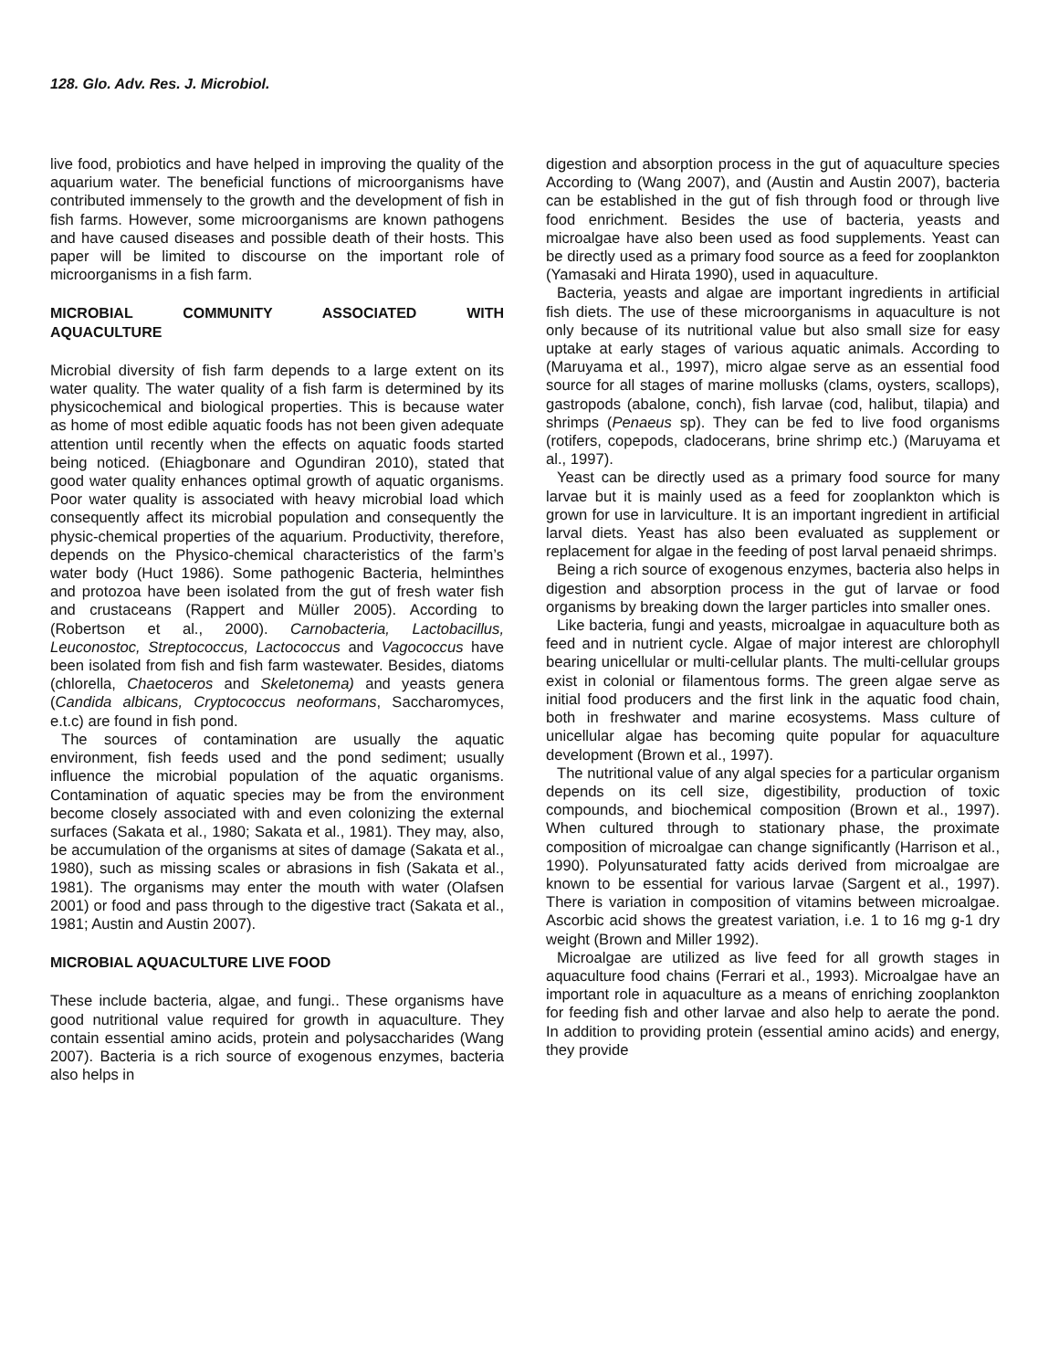128. Glo. Adv. Res. J. Microbiol.
live food, probiotics and have helped in improving the quality of the aquarium water. The beneficial functions of microorganisms have contributed immensely to the growth and the development of fish in fish farms. However, some microorganisms are known pathogens and have caused diseases and possible death of their hosts. This paper will be limited to discourse on the important role of microorganisms in a fish farm.
MICROBIAL COMMUNITY ASSOCIATED WITH
AQUACULTURE
Microbial diversity of fish farm depends to a large extent on its water quality. The water quality of a fish farm is determined by its physicochemical and biological properties. This is because water as home of most edible aquatic foods has not been given adequate attention until recently when the effects on aquatic foods started being noticed. (Ehiagbonare and Ogundiran 2010), stated that good water quality enhances optimal growth of aquatic organisms. Poor water quality is associated with heavy microbial load which consequently affect its microbial population and consequently the physic-chemical properties of the aquarium. Productivity, therefore, depends on the Physico-chemical characteristics of the farm’s water body (Huct 1986). Some pathogenic Bacteria, helminthes and protozoa have been isolated from the gut of fresh water fish and crustaceans (Rappert and Müller 2005). According to (Robertson et al., 2000). Carnobacteria, Lactobacillus, Leuconostoc, Streptococcus, Lactococcus and Vagococcus have been isolated from fish and fish farm wastewater. Besides, diatoms (chlorella, Chaetoceros and Skeletonema) and yeasts genera (Candida albicans, Cryptococcus neoformans, Saccharomyces, e.t.c) are found in fish pond.
The sources of contamination are usually the aquatic environment, fish feeds used and the pond sediment; usually influence the microbial population of the aquatic organisms. Contamination of aquatic species may be from the environment become closely associated with and even colonizing the external surfaces (Sakata et al., 1980; Sakata et al., 1981). They may, also, be accumulation of the organisms at sites of damage (Sakata et al., 1980), such as missing scales or abrasions in fish (Sakata et al., 1981). The organisms may enter the mouth with water (Olafsen 2001) or food and pass through to the digestive tract (Sakata et al., 1981; Austin and Austin 2007).
MICROBIAL AQUACULTURE LIVE FOOD
These include bacteria, algae, and fungi.. These organisms have good nutritional value required for growth in aquaculture. They contain essential amino acids, protein and polysaccharides (Wang 2007). Bacteria is a rich source of exogenous enzymes, bacteria also helps in
digestion and absorption process in the gut of aquaculture species According to (Wang 2007), and (Austin and Austin 2007), bacteria can be established in the gut of fish through food or through live food enrichment. Besides the use of bacteria, yeasts and microalgae have also been used as food supplements. Yeast can be directly used as a primary food source as a feed for zooplankton (Yamasaki and Hirata 1990), used in aquaculture.
Bacteria, yeasts and algae are important ingredients in artificial fish diets. The use of these microorganisms in aquaculture is not only because of its nutritional value but also small size for easy uptake at early stages of various aquatic animals. According to (Maruyama et al., 1997), micro algae serve as an essential food source for all stages of marine mollusks (clams, oysters, scallops), gastropods (abalone, conch), fish larvae (cod, halibut, tilapia) and shrimps (Penaeus sp). They can be fed to live food organisms (rotifers, copepods, cladocerans, brine shrimp etc.) (Maruyama et al., 1997).
Yeast can be directly used as a primary food source for many larvae but it is mainly used as a feed for zooplankton which is grown for use in larviculture. It is an important ingredient in artificial larval diets. Yeast has also been evaluated as supplement or replacement for algae in the feeding of post larval penaeid shrimps.
Being a rich source of exogenous enzymes, bacteria also helps in digestion and absorption process in the gut of larvae or food organisms by breaking down the larger particles into smaller ones.
Like bacteria, fungi and yeasts, microalgae in aquaculture both as feed and in nutrient cycle. Algae of major interest are chlorophyll bearing unicellular or multi-cellular plants. The multi-cellular groups exist in colonial or filamentous forms. The green algae serve as initial food producers and the first link in the aquatic food chain, both in freshwater and marine ecosystems. Mass culture of unicellular algae has becoming quite popular for aquaculture development (Brown et al., 1997).
The nutritional value of any algal species for a particular organism depends on its cell size, digestibility, production of toxic compounds, and biochemical composition (Brown et al., 1997). When cultured through to stationary phase, the proximate composition of microalgae can change significantly (Harrison et al., 1990). Polyunsaturated fatty acids derived from microalgae are known to be essential for various larvae (Sargent et al., 1997). There is variation in composition of vitamins between microalgae. Ascorbic acid shows the greatest variation, i.e. 1 to 16 mg g-1 dry weight (Brown and Miller 1992).
Microalgae are utilized as live feed for all growth stages in aquaculture food chains (Ferrari et al., 1993). Microalgae have an important role in aquaculture as a means of enriching zooplankton for feeding fish and other larvae and also help to aerate the pond. In addition to providing protein (essential amino acids) and energy, they provide